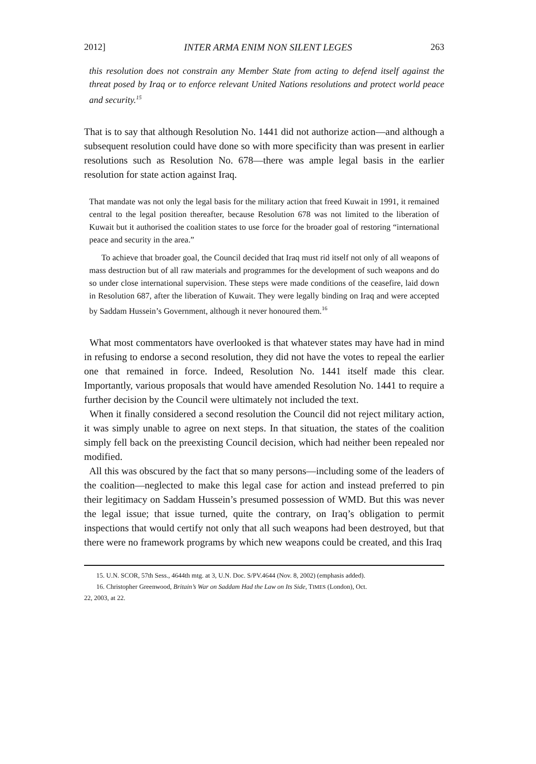2012] INTER ARMA ENIM NON SILENT LEGES 263
this resolution does not constrain any Member State from acting to defend itself against the threat posed by Iraq or to enforce relevant United Nations resolutions and protect world peace and security.<sup>15</sup>
That is to say that although Resolution No. 1441 did not authorize action—and although a subsequent resolution could have done so with more specificity than was present in earlier resolutions such as Resolution No. 678—there was ample legal basis in the earlier resolution for state action against Iraq.
That mandate was not only the legal basis for the military action that freed Kuwait in 1991, it remained central to the legal position thereafter, because Resolution 678 was not limited to the liberation of Kuwait but it authorised the coalition states to use force for the broader goal of restoring “international peace and security in the area.”
To achieve that broader goal, the Council decided that Iraq must rid itself not only of all weapons of mass destruction but of all raw materials and programmes for the development of such weapons and do so under close international supervision. These steps were made conditions of the ceasefire, laid down in Resolution 687, after the liberation of Kuwait. They were legally binding on Iraq and were accepted by Saddam Hussein’s Government, although it never honoured them.<sup>16</sup>
What most commentators have overlooked is that whatever states may have had in mind in refusing to endorse a second resolution, they did not have the votes to repeal the earlier one that remained in force. Indeed, Resolution No. 1441 itself made this clear. Importantly, various proposals that would have amended Resolution No. 1441 to require a further decision by the Council were ultimately not included the text.
When it finally considered a second resolution the Council did not reject military action, it was simply unable to agree on next steps. In that situation, the states of the coalition simply fell back on the preexisting Council decision, which had neither been repealed nor modified.
All this was obscured by the fact that so many persons—including some of the leaders of the coalition—neglected to make this legal case for action and instead preferred to pin their legitimacy on Saddam Hussein’s presumed possession of WMD. But this was never the legal issue; that issue turned, quite the contrary, on Iraq’s obligation to permit inspections that would certify not only that all such weapons had been destroyed, but that there were no framework programs by which new weapons could be created, and this Iraq
15. U.N. SCOR, 57th Sess., 4644th mtg. at 3, U.N. Doc. S/PV.4644 (Nov. 8, 2002) (emphasis added).
16. Christopher Greenwood, Britain’s War on Saddam Had the Law on Its Side, TIMES (London), Oct.
22, 2003, at 22.